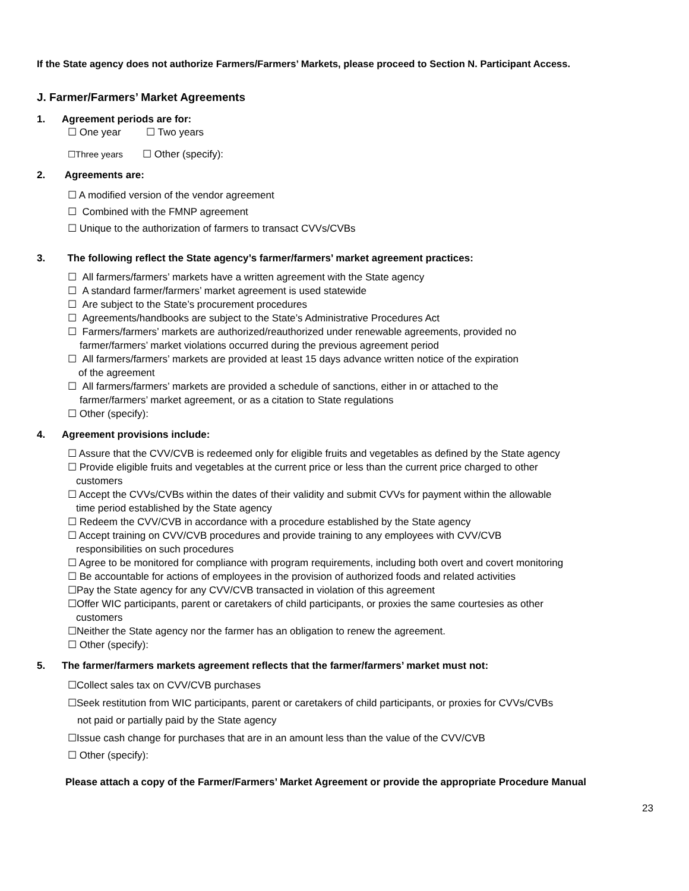If the State agency does not authorize Farmers/Farmers’ Markets, please proceed to Section N. Participant Access.
J. Farmer/Farmers’ Market Agreements
1. Agreement periods are for:
☐ One year ☐ Two years
☐Three years ☐ Other (specify):
2. Agreements are:
☐ A modified version of the vendor agreement
☐ Combined with the FMNP agreement
☐ Unique to the authorization of farmers to transact CVVs/CVBs
3. The following reflect the State agency’s farmer/farmers’ market agreement practices:
☐ All farmers/farmers’ markets have a written agreement with the State agency
☐ A standard farmer/farmers’ market agreement is used statewide
☐ Are subject to the State’s procurement procedures
☐ Agreements/handbooks are subject to the State’s Administrative Procedures Act
☐ Farmers/farmers’ markets are authorized/reauthorized under renewable agreements, provided no
farmer/farmers’ market violations occurred during the previous agreement period
☐ All farmers/farmers’ markets are provided at least 15 days advance written notice of the expiration
of the agreement
☐ All farmers/farmers’ markets are provided a schedule of sanctions, either in or attached to the
farmer/farmers’ market agreement, or as a citation to State regulations
☐ Other (specify):
4. Agreement provisions include:
☐ Assure that the CVV/CVB is redeemed only for eligible fruits and vegetables as defined by the State agency
☐ Provide eligible fruits and vegetables at the current price or less than the current price charged to other
customers
☐ Accept the CVVs/CVBs within the dates of their validity and submit CVVs for payment within the allowable
time period established by the State agency
☐ Redeem the CVV/CVB in accordance with a procedure established by the State agency
☐ Accept training on CVV/CVB procedures and provide training to any employees with CVV/CVB
responsibilities on such procedures
☐ Agree to be monitored for compliance with program requirements, including both overt and covert monitoring
☐ Be accountable for actions of employees in the provision of authorized foods and related activities
☐Pay the State agency for any CVV/CVB transacted in violation of this agreement
☐Offer WIC participants, parent or caretakers of child participants, or proxies the same courtesies as other
customers
☐Neither the State agency nor the farmer has an obligation to renew the agreement.
☐ Other (specify):
5. The farmer/farmers markets agreement reflects that the farmer/farmers’ market must not:
☐Collect sales tax on CVV/CVB purchases
☐Seek restitution from WIC participants, parent or caretakers of child participants, or proxies for CVVs/CVBs
not paid or partially paid by the State agency
☐Issue cash change for purchases that are in an amount less than the value of the CVV/CVB
☐ Other (specify):
Please attach a copy of the Farmer/Farmers’ Market Agreement or provide the appropriate Procedure Manual
23